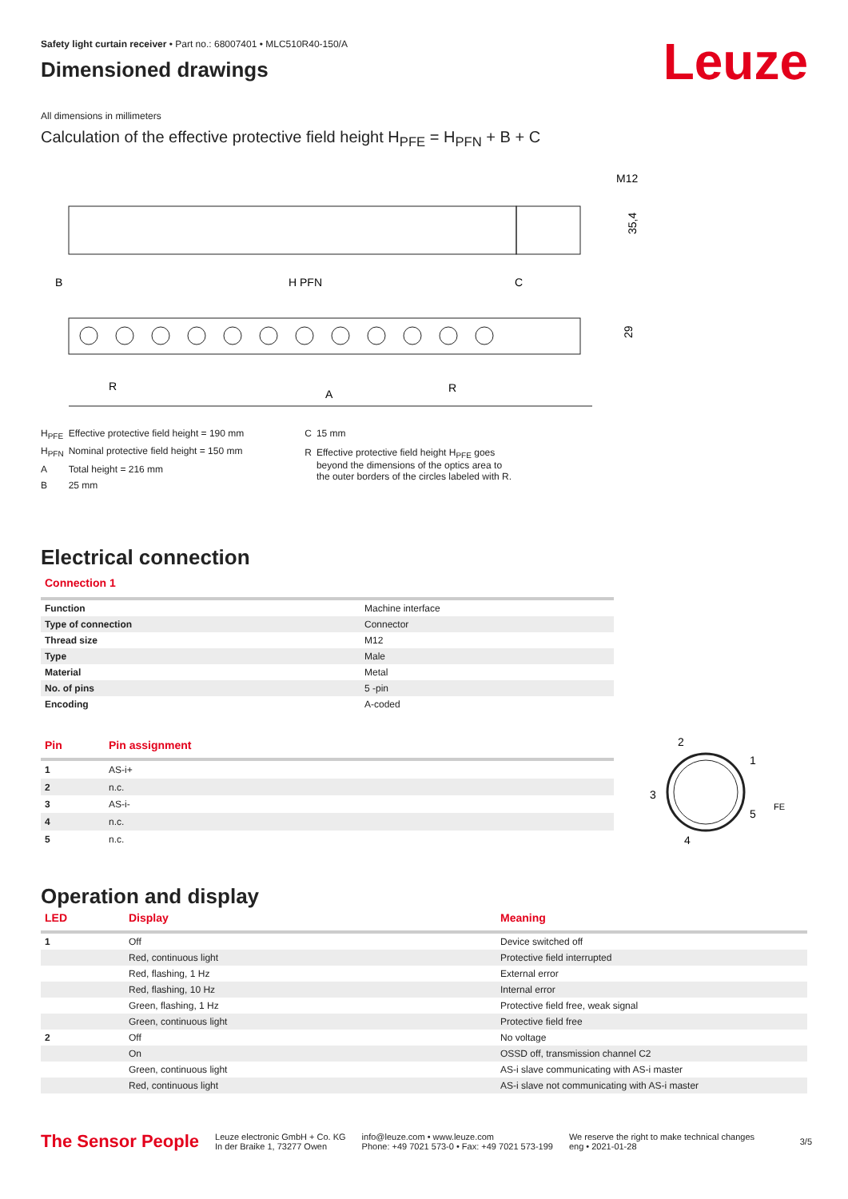Safety light curtain receiver • Part no.: 68007401 • MLC510R40-150/A
Leuze
Dimensioned drawings
All dimensions in millimeters
Calculation of the effective protective field height H<sub>PFE</sub> = H<sub>PFN</sub> + B + C
M12
35,4
B
H PFN
C
R
A
R
29
| H<sub>PFE</sub> | Effective protective field height = 190 mm |
| H<sub>PFN</sub> | Nominal protective field height = 150 mm |
| A | Total height = 216 mm |
| B | 25 mm |
| C | 15 mm |
| R | Effective protective field height H<sub>PFE</sub> goes beyond the dimensions of the optics area to the outer borders of the circles labeled with R. |
Electrical connection
Connection 1
| Function | Machine interface |
| Type of connection | Connector |
| Thread size | M12 |
| Type | Male |
| Material | Metal |
| No. of pins | 5 -pin |
| Encoding | A-coded |
| Pin | Pin assignment |
| --- | --- |
| 1 | AS-i+ |
| 2 | n.c. |
| 3 | AS-i- |
| 4 | n.c. |
| 5 | n.c. |
2
1
3
5
4
FE
Operation and display
| LED | Display | Meaning |
| --- | --- | --- |
| 1 | Off | Device switched off |
| | Red, continuous light | Protective field interrupted |
| | Red, flashing, 1 Hz | External error |
| | Red, flashing, 10 Hz | Internal error |
| | Green, flashing, 1 Hz | Protective field free, weak signal |
| | Green, continuous light | Protective field free |
| 2 | Off | No voltage |
| | On | OSSD off, transmission channel C2 |
| | Green, continuous light | AS-i slave communicating with AS-i master |
| | Red, continuous light | AS-i slave not communicating with AS-i master |
The Sensor People
Leuze electronic GmbH + Co. KG
In der Braike 1, 73277 Owen
info@leuze.com • www.leuze.com
Phone: +49 7021 573-0 • Fax: +49 7021 573-199
We reserve the right to make technical changes
eng • 2021-01-28
3/5